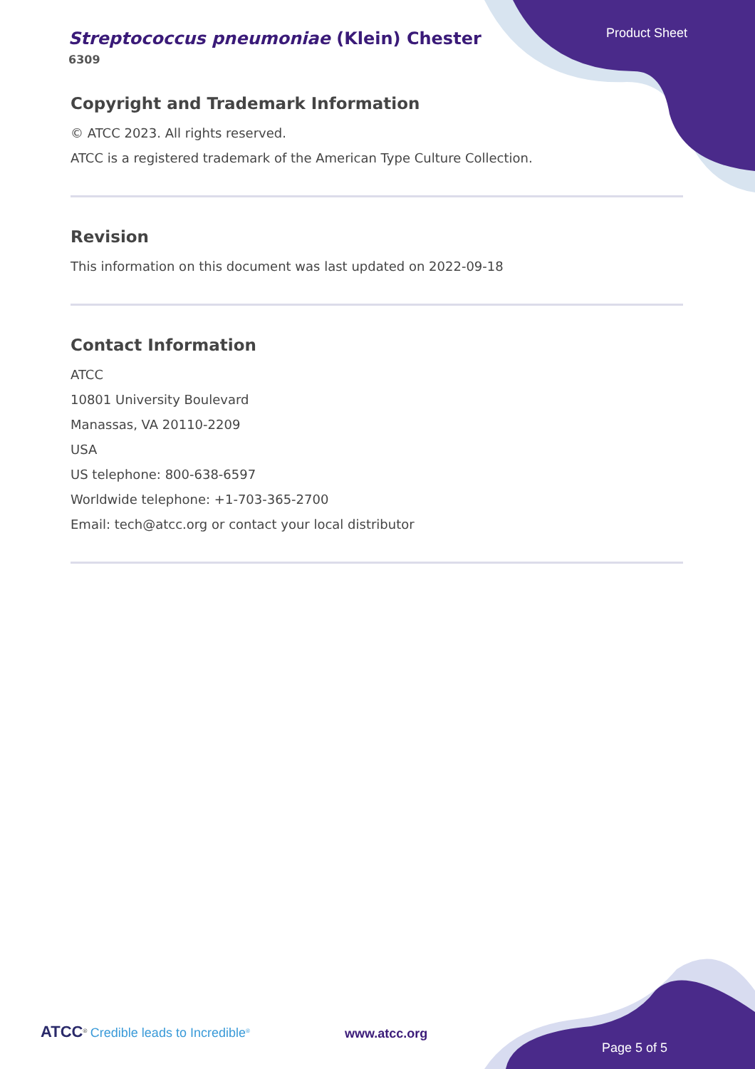Streptococcus pneumoniae (Klein) Chester
6309
Product Sheet
Copyright and Trademark Information
© ATCC 2023. All rights reserved.
ATCC is a registered trademark of the American Type Culture Collection.
Revision
This information on this document was last updated on 2022-09-18
Contact Information
ATCC
10801 University Boulevard
Manassas, VA 20110-2209
USA
US telephone: 800-638-6597
Worldwide telephone: +1-703-365-2700
Email: tech@atcc.org or contact your local distributor
ATCC<sup>®</sup> Credible leads to Incredible<sup>®</sup>
www.atcc.org
Page 5 of 5